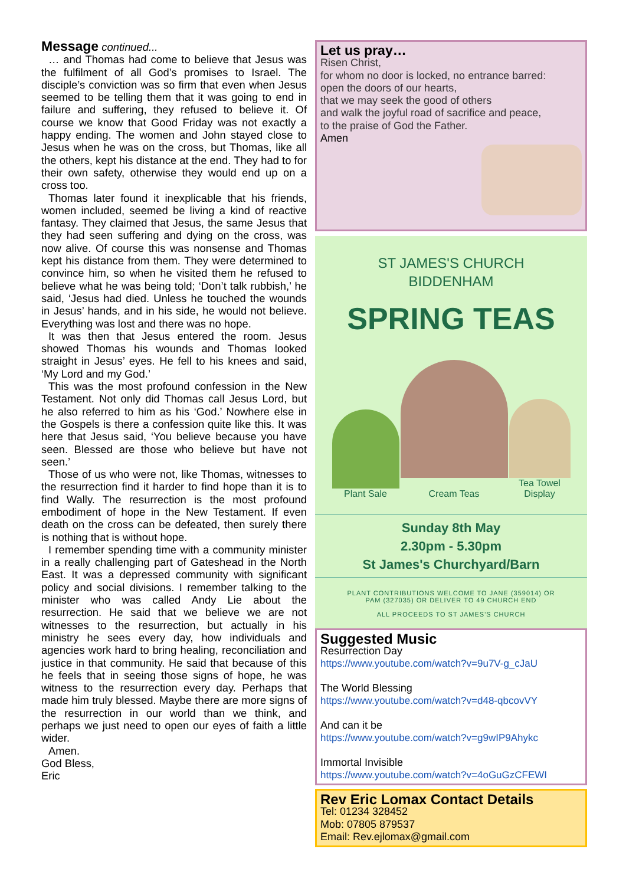Message
continued...
… and Thomas had come to believe that Jesus was the fulfilment of all God’s promises to Israel. The disciple’s conviction was so firm that even when Jesus seemed to be telling them that it was going to end in failure and suffering, they refused to believe it. Of course we know that Good Friday was not exactly a happy ending. The women and John stayed close to Jesus when he was on the cross, but Thomas, like all the others, kept his distance at the end. They had to for their own safety, otherwise they would end up on a cross too.
Thomas later found it inexplicable that his friends, women included, seemed be living a kind of reactive fantasy. They claimed that Jesus, the same Jesus that they had seen suffering and dying on the cross, was now alive. Of course this was nonsense and Thomas kept his distance from them. They were determined to convince him, so when he visited them he refused to believe what he was being told; ‘Don’t talk rubbish,’ he said, ‘Jesus had died. Unless he touched the wounds in Jesus’ hands, and in his side, he would not believe. Everything was lost and there was no hope.
It was then that Jesus entered the room. Jesus showed Thomas his wounds and Thomas looked straight in Jesus’ eyes. He fell to his knees and said, ‘My Lord and my God.’
This was the most profound confession in the New Testament. Not only did Thomas call Jesus Lord, but he also referred to him as his ‘God.’ Nowhere else in the Gospels is there a confession quite like this. It was here that Jesus said, ‘You believe because you have seen. Blessed are those who believe but have not seen.’
Those of us who were not, like Thomas, witnesses to the resurrection find it harder to find hope than it is to find Wally. The resurrection is the most profound embodiment of hope in the New Testament. If even death on the cross can be defeated, then surely there is nothing that is without hope.
I remember spending time with a community minister in a really challenging part of Gateshead in the North East. It was a depressed community with significant policy and social divisions. I remember talking to the minister who was called Andy Lie about the resurrection. He said that we believe we are not witnesses to the resurrection, but actually in his ministry he sees every day, how individuals and agencies work hard to bring healing, reconciliation and justice in that community. He said that because of this he feels that in seeing those signs of hope, he was witness to the resurrection every day. Perhaps that made him truly blessed. Maybe there are more signs of the resurrection in our world than we think, and perhaps we just need to open our eyes of faith a little wider.
Amen.
God Bless,
Eric
Let us pray…
Risen Christ,
for whom no door is locked, no entrance barred:
open the doors of our hearts,
that we may seek the good of others
and walk the joyful road of sacrifice and peace,
to the praise of God the Father.
Amen
ST JAMES'S CHURCH
BIDDENHAM
SPRING TEAS
Plant Sale
Cream Teas
Tea Towel
Display
Sunday 8th May
2.30pm - 5.30pm
St James's Churchyard/Barn
PLANT CONTRIBUTIONS WELCOME TO JANE (359014) OR
PAM (327035) OR DELIVER TO 49 CHURCH END
ALL PROCEEDS TO ST JAMES'S CHURCH
Suggested Music
Resurrection Day
https://www.youtube.com/watch?v=9u7V-g_cJaU
The World Blessing
https://www.youtube.com/watch?v=d48-qbcovVY
And can it be
https://www.youtube.com/watch?v=g9wIP9Ahykc
Immortal Invisible
https://www.youtube.com/watch?v=4oGuGzCFEWI
Rev Eric Lomax Contact Details
Tel: 01234 328452
Mob: 07805 879537
Email: Rev.ejlomax@gmail.com